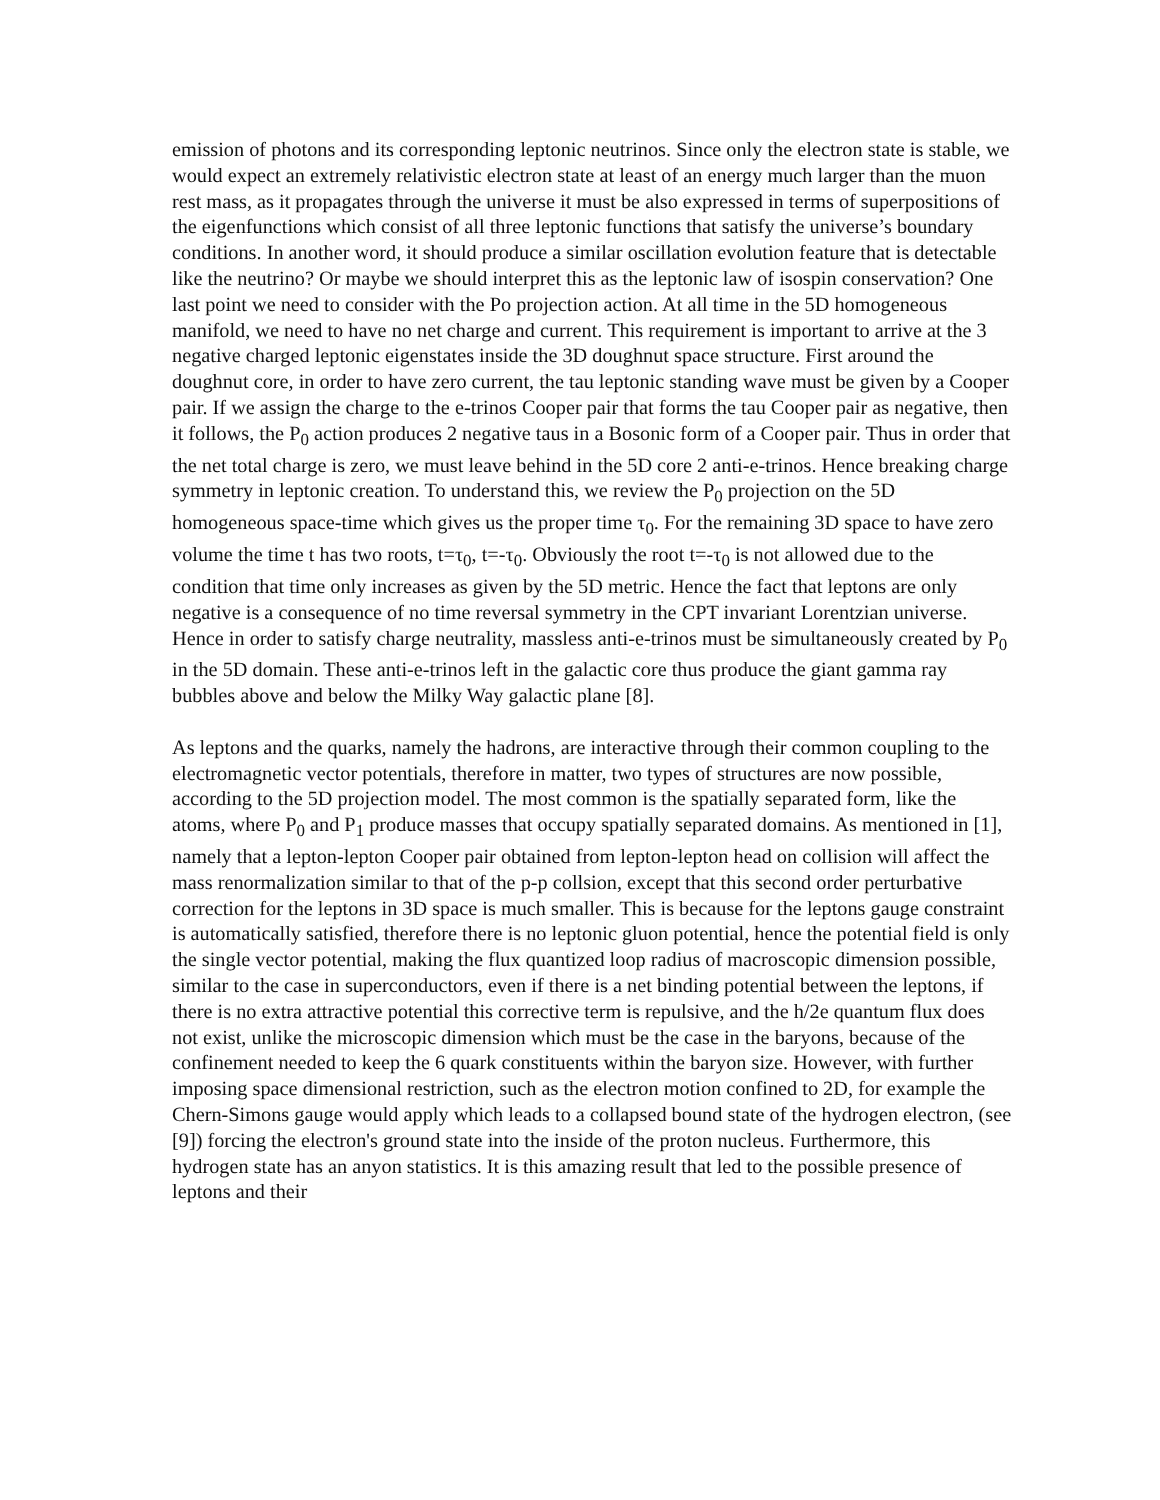emission of photons and its corresponding leptonic neutrinos. Since only the electron state is stable, we would expect an extremely relativistic electron state at least of an energy much larger than the muon rest mass, as it propagates through the universe it must be also expressed in terms of superpositions of the eigenfunctions which consist of all three leptonic functions that satisfy the universe’s boundary conditions. In another word, it should produce a similar oscillation evolution feature that is detectable like the neutrino? Or maybe we should interpret this as the leptonic law of isospin conservation? One last point we need to consider with the Po projection action. At all time in the 5D homogeneous manifold, we need to have no net charge and current. This requirement is important to arrive at the 3 negative charged leptonic eigenstates inside the 3D doughnut space structure. First around the doughnut core, in order to have zero current, the tau leptonic standing wave must be given by a Cooper pair. If we assign the charge to the e-trinos Cooper pair that forms the tau Cooper pair as negative, then it follows, the P<sub>0</sub> action produces 2 negative taus in a Bosonic form of a Cooper pair. Thus in order that the net total charge is zero, we must leave behind in the 5D core 2 anti-e-trinos. Hence breaking charge symmetry in leptonic creation. To understand this, we review the P<sub>0</sub> projection on the 5D homogeneous space-time which gives us the proper time τ<sub>0</sub>. For the remaining 3D space to have zero volume the time t has two roots, t=τ<sub>0</sub>, t=-τ<sub>0</sub>. Obviously the root t=-τ<sub>0</sub> is not allowed due to the condition that time only increases as given by the 5D metric. Hence the fact that leptons are only negative is a consequence of no time reversal symmetry in the CPT invariant Lorentzian universe. Hence in order to satisfy charge neutrality, massless anti-e-trinos must be simultaneously created by P<sub>0</sub> in the 5D domain. These anti-e-trinos left in the galactic core thus produce the giant gamma ray bubbles above and below the Milky Way galactic plane [8].
As leptons and the quarks, namely the hadrons, are interactive through their common coupling to the electromagnetic vector potentials, therefore in matter, two types of structures are now possible, according to the 5D projection model. The most common is the spatially separated form, like the atoms, where P<sub>0</sub> and P<sub>1</sub> produce masses that occupy spatially separated domains. As mentioned in [1], namely that a lepton-lepton Cooper pair obtained from lepton-lepton head on collision will affect the mass renormalization similar to that of the p-p collsion, except that this second order perturbative correction for the leptons in 3D space is much smaller. This is because for the leptons gauge constraint is automatically satisfied, therefore there is no leptonic gluon potential, hence the potential field is only the single vector potential, making the flux quantized loop radius of macroscopic dimension possible, similar to the case in superconductors, even if there is a net binding potential between the leptons, if there is no extra attractive potential this corrective term is repulsive, and the h/2e quantum flux does not exist, unlike the microscopic dimension which must be the case in the baryons, because of the confinement needed to keep the 6 quark constituents within the baryon size. However, with further imposing space dimensional restriction, such as the electron motion confined to 2D, for example the Chern-Simons gauge would apply which leads to a collapsed bound state of the hydrogen electron, (see [9]) forcing the electron's ground state into the inside of the proton nucleus. Furthermore, this hydrogen state has an anyon statistics. It is this amazing result that led to the possible presence of leptons and their